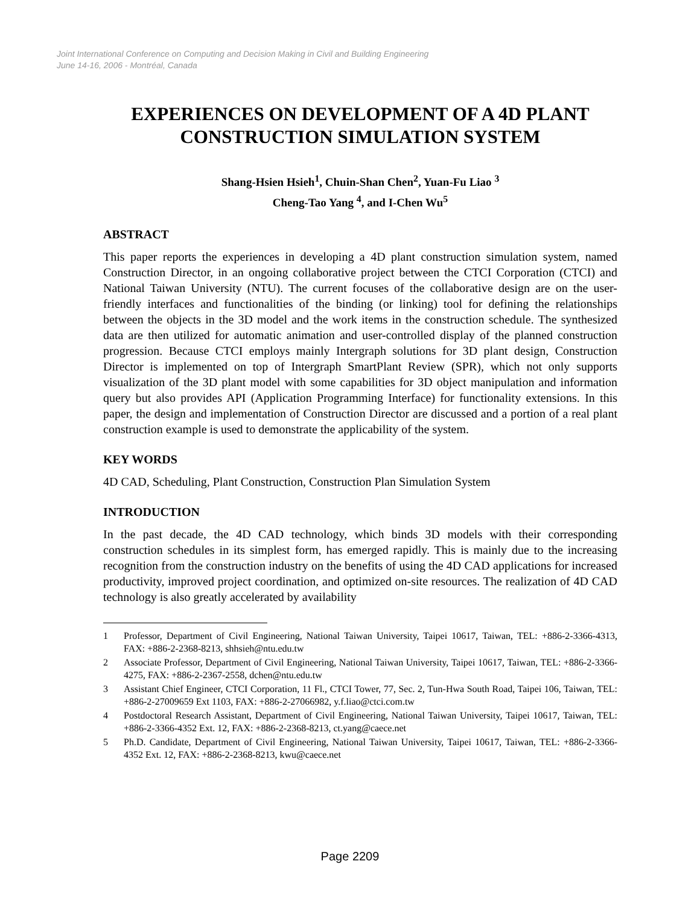Joint International Conference on Computing and Decision Making in Civil and Building Engineering
June 14-16, 2006 - Montréal, Canada
EXPERIENCES ON DEVELOPMENT OF A 4D PLANT CONSTRUCTION SIMULATION SYSTEM
Shang-Hsien Hsieh<sup>1</sup>, Chuin-Shan Chen<sup>2</sup>, Yuan-Fu Liao <sup>3</sup>
Cheng-Tao Yang <sup>4</sup>, and I-Chen Wu<sup>5</sup>
ABSTRACT
This paper reports the experiences in developing a 4D plant construction simulation system, named Construction Director, in an ongoing collaborative project between the CTCI Corporation (CTCI) and National Taiwan University (NTU). The current focuses of the collaborative design are on the user-friendly interfaces and functionalities of the binding (or linking) tool for defining the relationships between the objects in the 3D model and the work items in the construction schedule. The synthesized data are then utilized for automatic animation and user-controlled display of the planned construction progression. Because CTCI employs mainly Intergraph solutions for 3D plant design, Construction Director is implemented on top of Intergraph SmartPlant Review (SPR), which not only supports visualization of the 3D plant model with some capabilities for 3D object manipulation and information query but also provides API (Application Programming Interface) for functionality extensions. In this paper, the design and implementation of Construction Director are discussed and a portion of a real plant construction example is used to demonstrate the applicability of the system.
KEY WORDS
4D CAD, Scheduling, Plant Construction, Construction Plan Simulation System
INTRODUCTION
In the past decade, the 4D CAD technology, which binds 3D models with their corresponding construction schedules in its simplest form, has emerged rapidly. This is mainly due to the increasing recognition from the construction industry on the benefits of using the 4D CAD applications for increased productivity, improved project coordination, and optimized on-site resources. The realization of 4D CAD technology is also greatly accelerated by availability
1 Professor, Department of Civil Engineering, National Taiwan University, Taipei 10617, Taiwan, TEL: +886-2-3366-4313, FAX: +886-2-2368-8213, shhsieh@ntu.edu.tw
2 Associate Professor, Department of Civil Engineering, National Taiwan University, Taipei 10617, Taiwan, TEL: +886-2-3366-4275, FAX: +886-2-2367-2558, dchen@ntu.edu.tw
3 Assistant Chief Engineer, CTCI Corporation, 11 Fl., CTCI Tower, 77, Sec. 2, Tun-Hwa South Road, Taipei 106, Taiwan, TEL: +886-2-27009659 Ext 1103, FAX: +886-2-27066982, y.f.liao@ctci.com.tw
4 Postdoctoral Research Assistant, Department of Civil Engineering, National Taiwan University, Taipei 10617, Taiwan, TEL: +886-2-3366-4352 Ext. 12, FAX: +886-2-2368-8213, ct.yang@caece.net
5 Ph.D. Candidate, Department of Civil Engineering, National Taiwan University, Taipei 10617, Taiwan, TEL: +886-2-3366-4352 Ext. 12, FAX: +886-2-2368-8213, kwu@caece.net
Page 2209